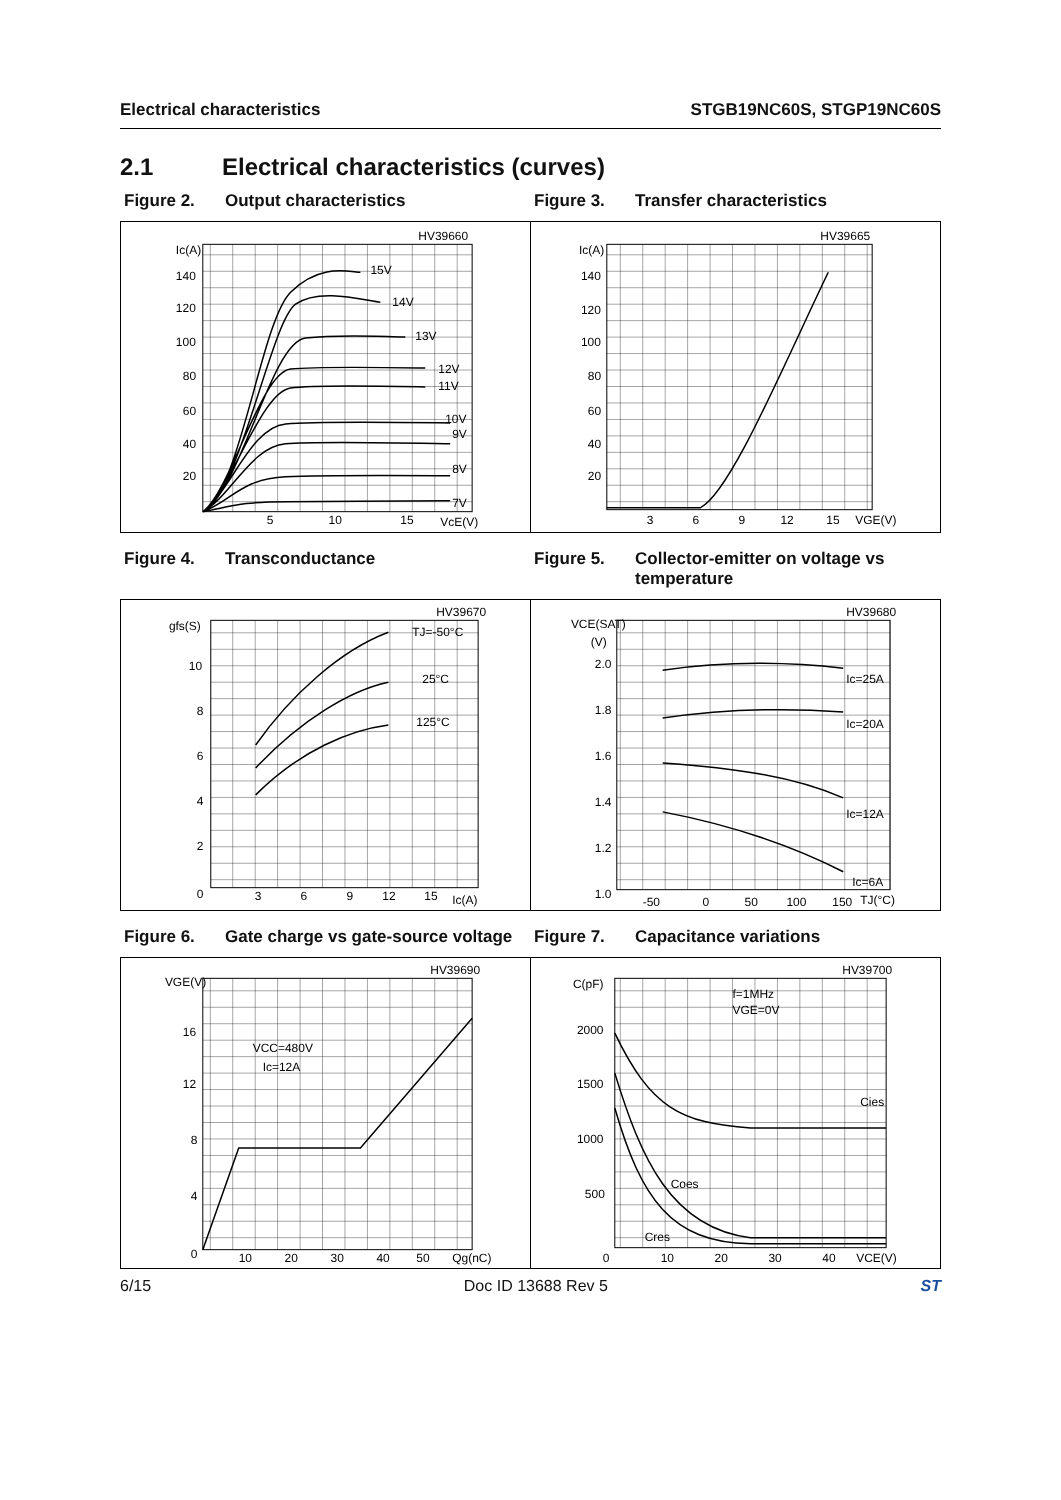Electrical characteristics STGB19NC60S, STGP19NC60S
2.1 Electrical characteristics (curves)
Figure 2. Output characteristics Figure 3. Transfer characteristics
HV39660
Ic(A)
140
120
100
80
60
40
20
5
10
15
VcE(V)
15V
14V
13V
12V
11V
10V
9V
8V
7V
HV39665
Ic(A)
140
120
100
80
60
40
20
3
6
9
12
15
VGE(V)
Figure 4. Transconductance Figure 5. Collector-emitter on voltage vs temperature
HV39670
gfs(S)
10
8
6
4
2
0
3
6
9
12
15
Ic(A)
TJ=-50°C
25°C
125°C
HV39680
VCE(SAT)
(V)
2.0
1.8
1.6
1.4
1.2
1.0
-50
0
50
100
150
TJ(°C)
Ic=25A
Ic=20A
Ic=12A
Ic=6A
Figure 6. Gate charge vs gate-source voltage
Figure 7. Capacitance variations
HV39690
VGE(V)
16
12
8
4
0
10
20
30
40
50
Qg(nC)
VCC=480V
Ic=12A
HV39700
C(pF)
2000
1500
1000
500
0
10
20
30
40
VCE(V)
f=1MHz
VGE=0V
Cies
Coes
Cres
6/15 Doc ID 13688 Rev 5 ST